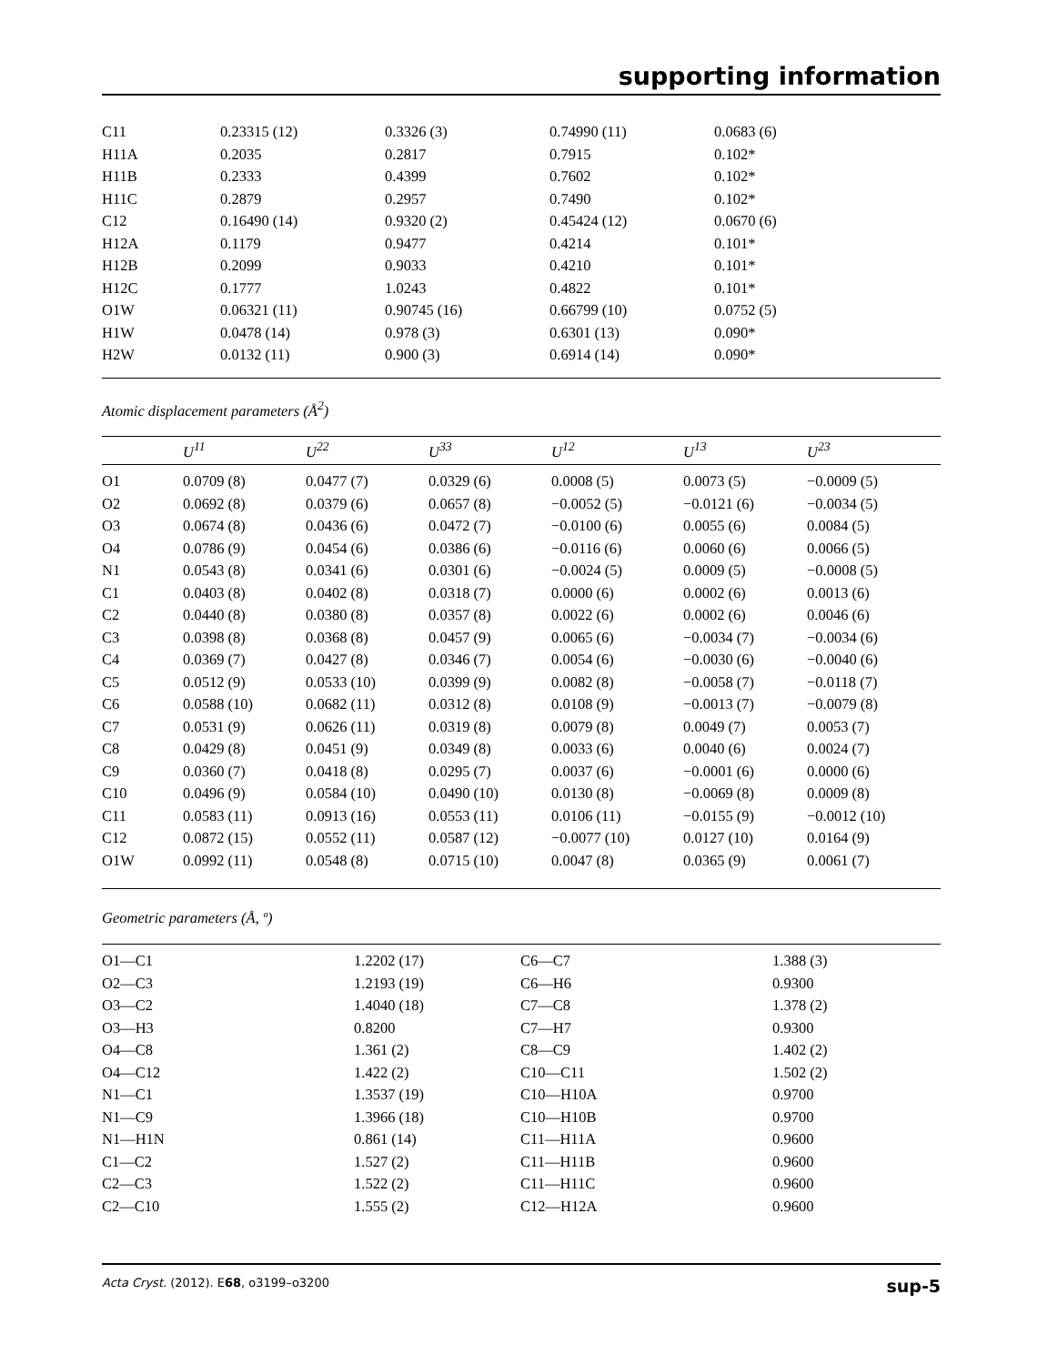supporting information
| C11 | 0.23315 (12) | 0.3326 (3) | 0.74990 (11) | 0.0683 (6) |
| H11A | 0.2035 | 0.2817 | 0.7915 | 0.102* |
| H11B | 0.2333 | 0.4399 | 0.7602 | 0.102* |
| H11C | 0.2879 | 0.2957 | 0.7490 | 0.102* |
| C12 | 0.16490 (14) | 0.9320 (2) | 0.45424 (12) | 0.0670 (6) |
| H12A | 0.1179 | 0.9477 | 0.4214 | 0.101* |
| H12B | 0.2099 | 0.9033 | 0.4210 | 0.101* |
| H12C | 0.1777 | 1.0243 | 0.4822 | 0.101* |
| O1W | 0.06321 (11) | 0.90745 (16) | 0.66799 (10) | 0.0752 (5) |
| H1W | 0.0478 (14) | 0.978 (3) | 0.6301 (13) | 0.090* |
| H2W | 0.0132 (11) | 0.900 (3) | 0.6914 (14) | 0.090* |
Atomic displacement parameters (Å<sup>2</sup>)
| | U<sup>11</sup> | U<sup>22</sup> | U<sup>33</sup> | U<sup>12</sup> | U<sup>13</sup> | U<sup>23</sup> |
| --- | --- | --- | --- | --- | --- | --- |
| O1 | 0.0709 (8) | 0.0477 (7) | 0.0329 (6) | 0.0008 (5) | 0.0073 (5) | −0.0009 (5) |
| O2 | 0.0692 (8) | 0.0379 (6) | 0.0657 (8) | −0.0052 (5) | −0.0121 (6) | −0.0034 (5) |
| O3 | 0.0674 (8) | 0.0436 (6) | 0.0472 (7) | −0.0100 (6) | 0.0055 (6) | 0.0084 (5) |
| O4 | 0.0786 (9) | 0.0454 (6) | 0.0386 (6) | −0.0116 (6) | 0.0060 (6) | 0.0066 (5) |
| N1 | 0.0543 (8) | 0.0341 (6) | 0.0301 (6) | −0.0024 (5) | 0.0009 (5) | −0.0008 (5) |
| C1 | 0.0403 (8) | 0.0402 (8) | 0.0318 (7) | 0.0000 (6) | 0.0002 (6) | 0.0013 (6) |
| C2 | 0.0440 (8) | 0.0380 (8) | 0.0357 (8) | 0.0022 (6) | 0.0002 (6) | 0.0046 (6) |
| C3 | 0.0398 (8) | 0.0368 (8) | 0.0457 (9) | 0.0065 (6) | −0.0034 (7) | −0.0034 (6) |
| C4 | 0.0369 (7) | 0.0427 (8) | 0.0346 (7) | 0.0054 (6) | −0.0030 (6) | −0.0040 (6) |
| C5 | 0.0512 (9) | 0.0533 (10) | 0.0399 (9) | 0.0082 (8) | −0.0058 (7) | −0.0118 (7) |
| C6 | 0.0588 (10) | 0.0682 (11) | 0.0312 (8) | 0.0108 (9) | −0.0013 (7) | −0.0079 (8) |
| C7 | 0.0531 (9) | 0.0626 (11) | 0.0319 (8) | 0.0079 (8) | 0.0049 (7) | 0.0053 (7) |
| C8 | 0.0429 (8) | 0.0451 (9) | 0.0349 (8) | 0.0033 (6) | 0.0040 (6) | 0.0024 (7) |
| C9 | 0.0360 (7) | 0.0418 (8) | 0.0295 (7) | 0.0037 (6) | −0.0001 (6) | 0.0000 (6) |
| C10 | 0.0496 (9) | 0.0584 (10) | 0.0490 (10) | 0.0130 (8) | −0.0069 (8) | 0.0009 (8) |
| C11 | 0.0583 (11) | 0.0913 (16) | 0.0553 (11) | 0.0106 (11) | −0.0155 (9) | −0.0012 (10) |
| C12 | 0.0872 (15) | 0.0552 (11) | 0.0587 (12) | −0.0077 (10) | 0.0127 (10) | 0.0164 (9) |
| O1W | 0.0992 (11) | 0.0548 (8) | 0.0715 (10) | 0.0047 (8) | 0.0365 (9) | 0.0061 (7) |
Geometric parameters (Å, º)
| O1—C1 | 1.2202 (17) | C6—C7 | 1.388 (3) |
| O2—C3 | 1.2193 (19) | C6—H6 | 0.9300 |
| O3—C2 | 1.4040 (18) | C7—C8 | 1.378 (2) |
| O3—H3 | 0.8200 | C7—H7 | 0.9300 |
| O4—C8 | 1.361 (2) | C8—C9 | 1.402 (2) |
| O4—C12 | 1.422 (2) | C10—C11 | 1.502 (2) |
| N1—C1 | 1.3537 (19) | C10—H10A | 0.9700 |
| N1—C9 | 1.3966 (18) | C10—H10B | 0.9700 |
| N1—H1N | 0.861 (14) | C11—H11A | 0.9600 |
| C1—C2 | 1.527 (2) | C11—H11B | 0.9600 |
| C2—C3 | 1.522 (2) | C11—H11C | 0.9600 |
| C2—C10 | 1.555 (2) | C12—H12A | 0.9600 |
Acta Cryst. (2012). E68, o3199–o3200 sup-5